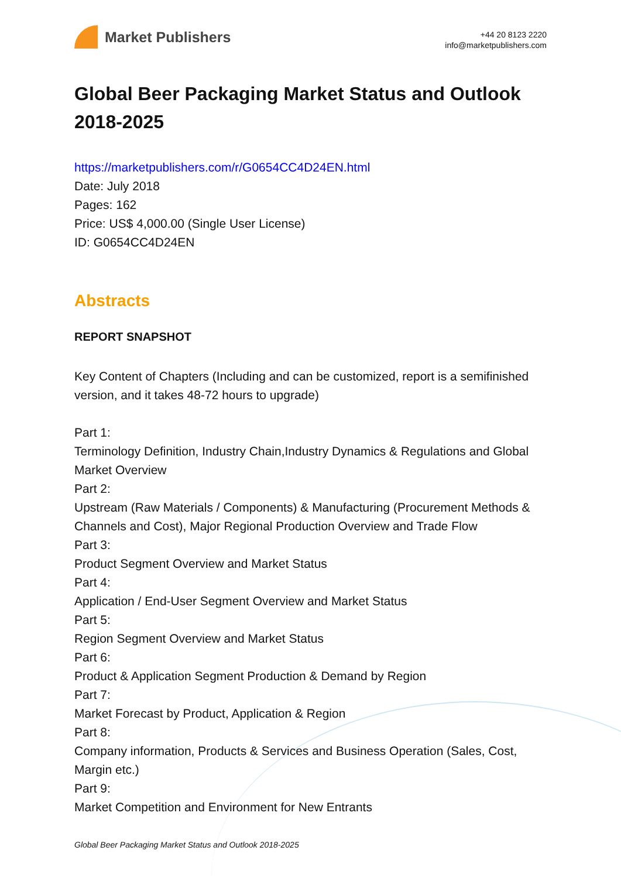Market Publishers
+44 20 8123 2220
info@marketpublishers.com
Global Beer Packaging Market Status and Outlook 2018-2025
https://marketpublishers.com/r/G0654CC4D24EN.html
Date: July 2018
Pages: 162
Price: US$ 4,000.00 (Single User License)
ID: G0654CC4D24EN
Abstracts
REPORT SNAPSHOT
Key Content of Chapters (Including and can be customized, report is a semifinished version, and it takes 48-72 hours to upgrade)
Part 1:
Terminology Definition, Industry Chain,Industry Dynamics & Regulations and Global Market Overview
Part 2:
Upstream (Raw Materials / Components) & Manufacturing (Procurement Methods & Channels and Cost), Major Regional Production Overview and Trade Flow
Part 3:
Product Segment Overview and Market Status
Part 4:
Application / End-User Segment Overview and Market Status
Part 5:
Region Segment Overview and Market Status
Part 6:
Product & Application Segment Production & Demand by Region
Part 7:
Market Forecast by Product, Application & Region
Part 8:
Company information, Products & Services and Business Operation (Sales, Cost, Margin etc.)
Part 9:
Market Competition and Environment for New Entrants
Global Beer Packaging Market Status and Outlook 2018-2025